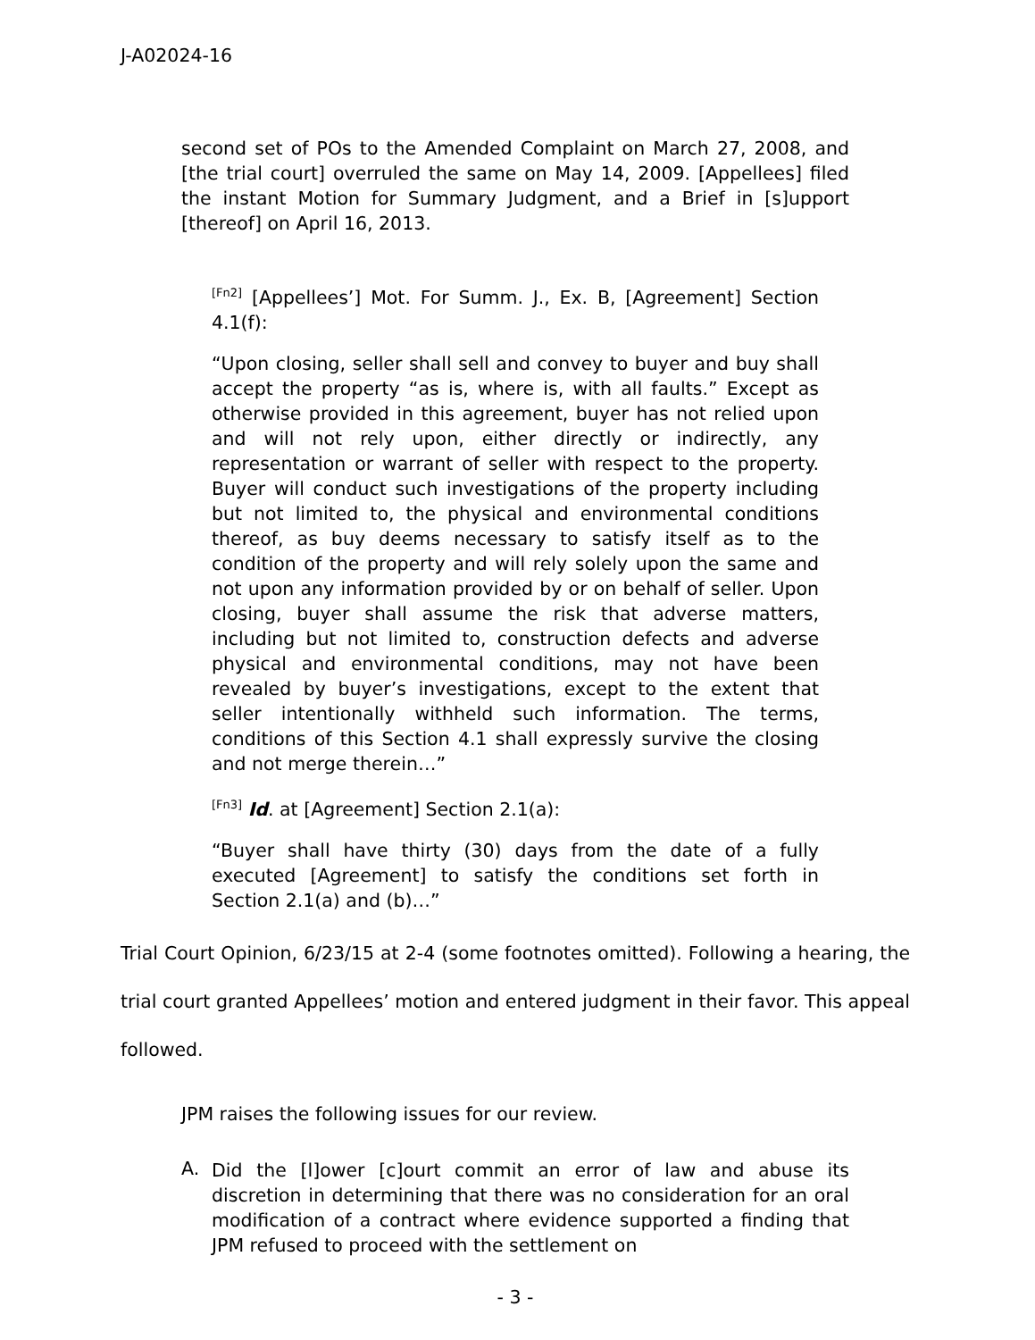J-A02024-16
second set of POs to the Amended Complaint on March 27, 2008, and [the trial court] overruled the same on May 14, 2009. [Appellees] filed the instant Motion for Summary Judgment, and a Brief in [s]upport [thereof] on April 16, 2013.
<sup>[Fn2]</sup> [Appellees’] Mot. For Summ. J., Ex. B, [Agreement] Section 4.1(f):
“Upon closing, seller shall sell and convey to buyer and buy shall accept the property “as is, where is, with all faults.” Except as otherwise provided in this agreement, buyer has not relied upon and will not rely upon, either directly or indirectly, any representation or warrant of seller with respect to the property. Buyer will conduct such investigations of the property including but not limited to, the physical and environmental conditions thereof, as buy deems necessary to satisfy itself as to the condition of the property and will rely solely upon the same and not upon any information provided by or on behalf of seller. Upon closing, buyer shall assume the risk that adverse matters, including but not limited to, construction defects and adverse physical and environmental conditions, may not have been revealed by buyer’s investigations, except to the extent that seller intentionally withheld such information. The terms, conditions of this Section 4.1 shall expressly survive the closing and not merge therein…”
<sup>[Fn3]</sup> Id. at [Agreement] Section 2.1(a):
“Buyer shall have thirty (30) days from the date of a fully executed [Agreement] to satisfy the conditions set forth in Section 2.1(a) and (b)…”
Trial Court Opinion, 6/23/15 at 2-4 (some footnotes omitted). Following a hearing, the trial court granted Appellees’ motion and entered judgment in their favor. This appeal followed.
JPM raises the following issues for our review.
A.
Did the [l]ower [c]ourt commit an error of law and abuse its discretion in determining that there was no consideration for an oral modification of a contract where evidence supported a finding that JPM refused to proceed with the settlement on
- 3 -